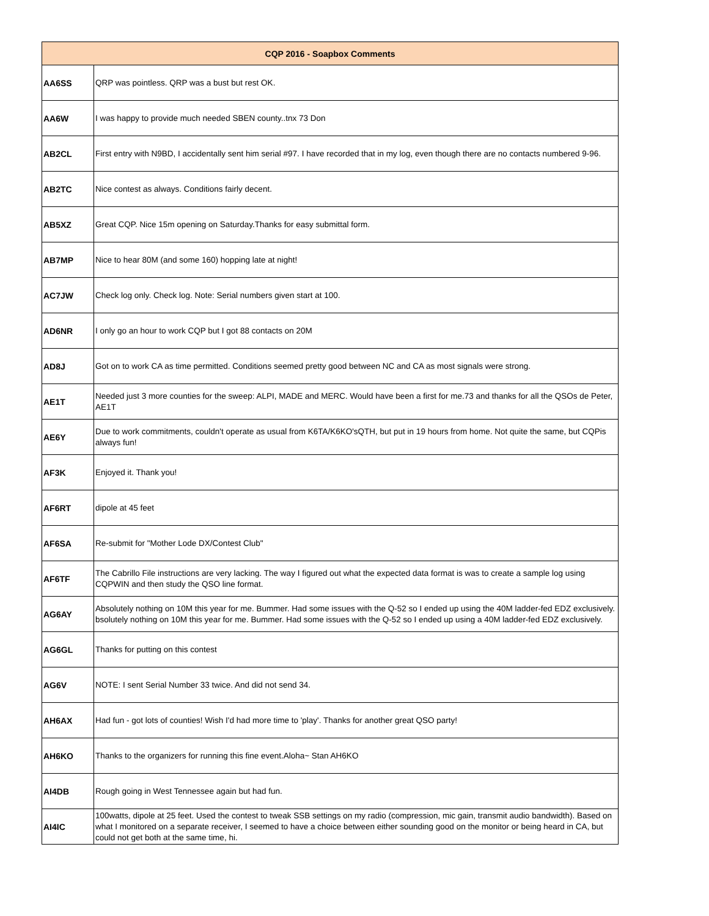| CQP 2016 - Soapbox Comments | |
| --- | --- |
| AA6SS | QRP was pointless. QRP was a bust but rest OK. |
| AA6W | I was happy to provide much needed SBEN county..tnx 73 Don |
| AB2CL | First entry with N9BD, I accidentally sent him serial #97. I have recorded that in my log, even though there are no contacts numbered 9-96. |
| AB2TC | Nice contest as always. Conditions fairly decent. |
| AB5XZ | Great CQP. Nice 15m opening on Saturday.Thanks for easy submittal form. |
| AB7MP | Nice to hear 80M (and some 160) hopping late at night! |
| AC7JW | Check log only. Check log. Note: Serial numbers given start at 100. |
| AD6NR | I only go an hour to work CQP but I got 88 contacts on 20M |
| AD8J | Got on to work CA as time permitted. Conditions seemed pretty good between NC and CA as most signals were strong. |
| AE1T | Needed just 3 more counties for the sweep: ALPI, MADE and MERC. Would have been a first for me.73 and thanks for all the QSOs de Peter, AE1T |
| AE6Y | Due to work commitments, couldn't operate as usual from K6TA/K6KO'sQTH, but put in 19 hours from home. Not quite the same, but CQPis always fun! |
| AF3K | Enjoyed it. Thank you! |
| AF6RT | dipole at 45 feet |
| AF6SA | Re-submit for "Mother Lode DX/Contest Club" |
| AF6TF | The Cabrillo File instructions are very lacking. The way I figured out what the expected data format is was to create a sample log using CQPWIN and then study the QSO line format. |
| AG6AY | Absolutely nothing on 10M this year for me. Bummer. Had some issues with the Q-52 so I ended up using the 40M ladder-fed EDZ exclusively. bsolutely nothing on 10M this year for me. Bummer. Had some issues with the Q-52 so I ended up using a 40M ladder-fed EDZ exclusively. |
| AG6GL | Thanks for putting on this contest |
| AG6V | NOTE: I sent Serial Number 33 twice. And did not send 34. |
| AH6AX | Had fun - got lots of counties! Wish I'd had more time to 'play'. Thanks for another great QSO party! |
| AH6KO | Thanks to the organizers for running this fine event.Aloha~ Stan AH6KO |
| AI4DB | Rough going in West Tennessee again but had fun. |
| AI4IC | 100watts, dipole at 25 feet. Used the contest to tweak SSB settings on my radio (compression, mic gain, transmit audio bandwidth). Based on what I monitored on a separate receiver, I seemed to have a choice between either sounding good on the monitor or being heard in CA, but could not get both at the same time, hi. |